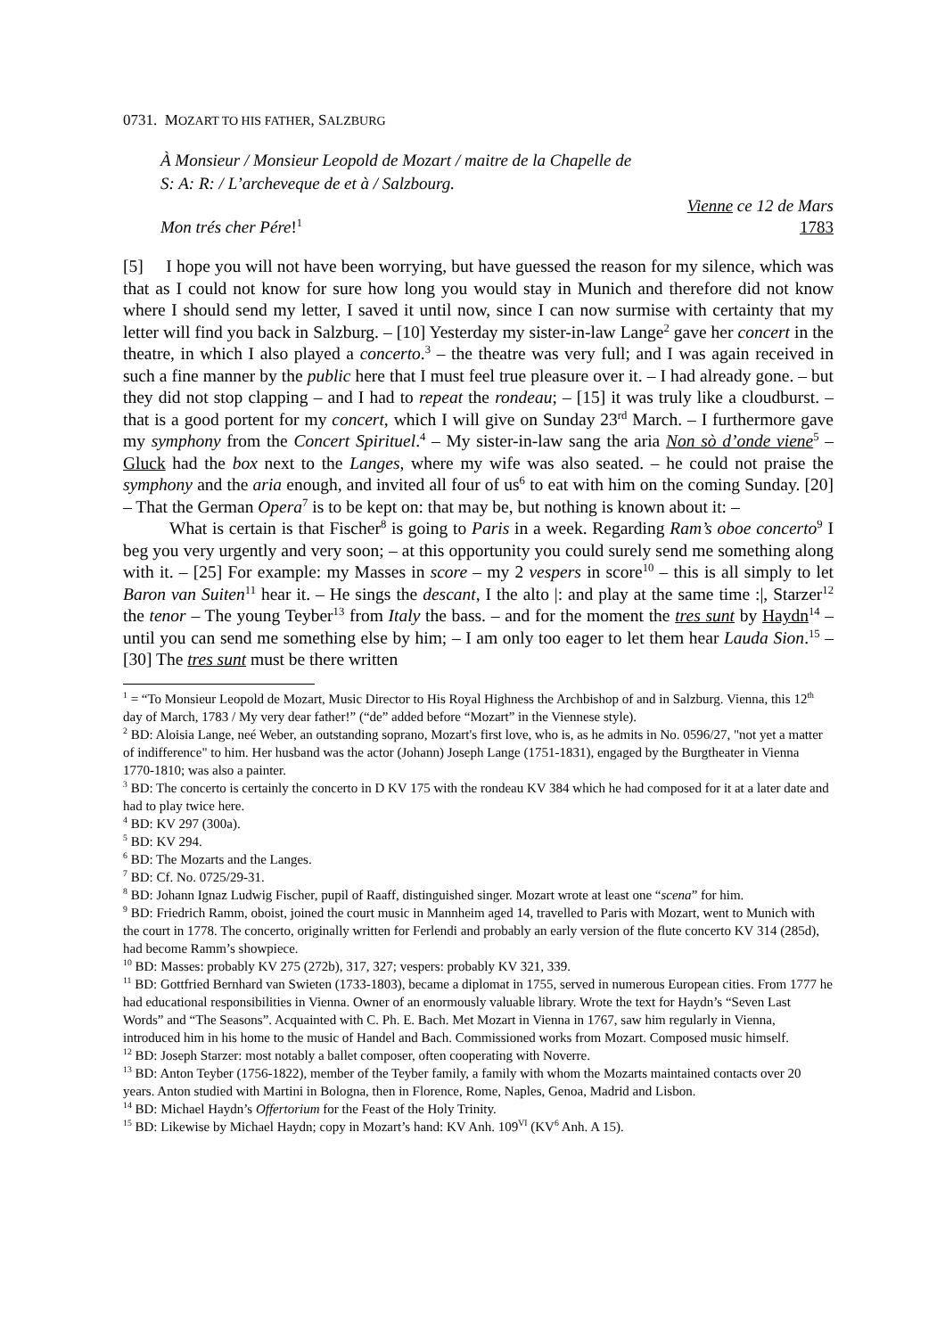0731. MOZART TO HIS FATHER, SALZBURG
À Monsieur / Monsieur Leopold de Mozart / maitre de la Chapelle de
S: A: R: / L’archeveque de et à / Salzbourg.
Vienne ce 12 de Mars
Mon trés cher Pére!<sup>1</sup> 1783
[5] I hope you will not have been worrying, but have guessed the reason for my silence, which was that as I could not know for sure how long you would stay in Munich and therefore did not know where I should send my letter, I saved it until now, since I can now surmise with certainty that my letter will find you back in Salzburg. – [10] Yesterday my sister-in-law Lange<sup>2</sup> gave her concert in the theatre, in which I also played a concerto.<sup>3</sup> – the theatre was very full; and I was again received in such a fine manner by the public here that I must feel true pleasure over it. – I had already gone. – but they did not stop clapping – and I had to repeat the rondeau; – [15] it was truly like a cloudburst. – that is a good portent for my concert, which I will give on Sunday 23<sup>rd</sup> March. – I furthermore gave my symphony from the Concert Spirituel.<sup>4</sup> – My sister-in-law sang the aria Non sò d’onde viene<sup>5</sup> – Gluck had the box next to the Langes, where my wife was also seated. – he could not praise the symphony and the aria enough, and invited all four of us<sup>6</sup> to eat with him on the coming Sunday. [20] – That the German Opera<sup>7</sup> is to be kept on: that may be, but nothing is known about it: –
What is certain is that Fischer<sup>8</sup> is going to Paris in a week. Regarding Ram’s oboe concerto<sup>9</sup> I beg you very urgently and very soon; – at this opportunity you could surely send me something along with it. – [25] For example: my Masses in score – my 2 vespers in score<sup>10</sup> – this is all simply to let Baron van Suiten<sup>11</sup> hear it. – He sings the descant, I the alto |: and play at the same time :|, Starzer<sup>12</sup> the tenor – The young Teyber<sup>13</sup> from Italy the bass. – and for the moment the tres sunt by Haydn<sup>14</sup> – until you can send me something else by him; – I am only too eager to let them hear Lauda Sion.<sup>15</sup> – [30] The tres sunt must be there written
<sup>1</sup> = “To Monsieur Leopold de Mozart, Music Director to His Royal Highness the Archbishop of and in Salzburg. Vienna, this 12<sup>th</sup> day of March, 1783 / My very dear father!” (“de” added before “Mozart” in the Viennese style).
<sup>2</sup> BD: Aloisia Lange, neé Weber, an outstanding soprano, Mozart's first love, who is, as he admits in No. 0596/27, "not yet a matter of indifference" to him. Her husband was the actor (Johann) Joseph Lange (1751-1831), engaged by the Burgtheater in Vienna 1770-1810; was also a painter.
<sup>3</sup> BD: The concerto is certainly the concerto in D KV 175 with the rondeau KV 384 which he had composed for it at a later date and had to play twice here.
<sup>4</sup> BD: KV 297 (300a).
<sup>5</sup> BD: KV 294.
<sup>6</sup> BD: The Mozarts and the Langes.
<sup>7</sup> BD: Cf. No. 0725/29-31.
<sup>8</sup> BD: Johann Ignaz Ludwig Fischer, pupil of Raaff, distinguished singer. Mozart wrote at least one “scena” for him.
<sup>9</sup> BD: Friedrich Ramm, oboist, joined the court music in Mannheim aged 14, travelled to Paris with Mozart, went to Munich with the court in 1778. The concerto, originally written for Ferlendi and probably an early version of the flute concerto KV 314 (285d), had become Ramm’s showpiece.
<sup>10</sup> BD: Masses: probably KV 275 (272b), 317, 327; vespers: probably KV 321, 339.
<sup>11</sup> BD: Gottfried Bernhard van Swieten (1733-1803), became a diplomat in 1755, served in numerous European cities. From 1777 he had educational responsibilities in Vienna. Owner of an enormously valuable library. Wrote the text for Haydn’s “Seven Last Words” and “The Seasons”. Acquainted with C. Ph. E. Bach. Met Mozart in Vienna in 1767, saw him regularly in Vienna, introduced him in his home to the music of Handel and Bach. Commissioned works from Mozart. Composed music himself.
<sup>12</sup> BD: Joseph Starzer: most notably a ballet composer, often cooperating with Noverre.
<sup>13</sup> BD: Anton Teyber (1756-1822), member of the Teyber family, a family with whom the Mozarts maintained contacts over 20 years. Anton studied with Martini in Bologna, then in Florence, Rome, Naples, Genoa, Madrid and Lisbon.
<sup>14</sup> BD: Michael Haydn’s Offertorium for the Feast of the Holy Trinity.
<sup>15</sup> BD: Likewise by Michael Haydn; copy in Mozart’s hand: KV Anh. 109<sup>VI</sup> (KV<sup>6</sup> Anh. A 15).